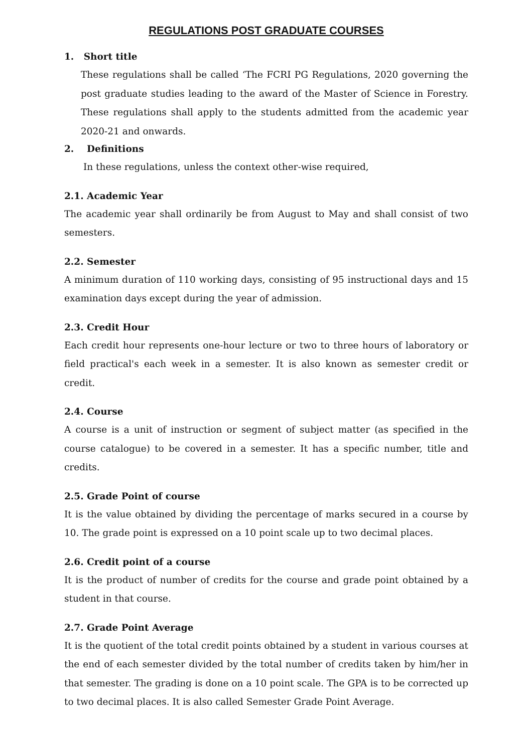REGULATIONS POST GRADUATE COURSES
1. Short title
These regulations shall be called ‘The FCRI PG Regulations, 2020 governing the post graduate studies leading to the award of the Master of Science in Forestry. These regulations shall apply to the students admitted from the academic year 2020-21 and onwards.
2. Definitions
In these regulations, unless the context other-wise required,
2.1. Academic Year
The academic year shall ordinarily be from August to May and shall consist of two semesters.
2.2. Semester
A minimum duration of 110 working days, consisting of 95 instructional days and 15 examination days except during the year of admission.
2.3. Credit Hour
Each credit hour represents one-hour lecture or two to three hours of laboratory or field practical's each week in a semester. It is also known as semester credit or credit.
2.4. Course
A course is a unit of instruction or segment of subject matter (as specified in the course catalogue) to be covered in a semester. It has a specific number, title and credits.
2.5. Grade Point of course
It is the value obtained by dividing the percentage of marks secured in a course by 10. The grade point is expressed on a 10 point scale up to two decimal places.
2.6. Credit point of a course
It is the product of number of credits for the course and grade point obtained by a student in that course.
2.7. Grade Point Average
It is the quotient of the total credit points obtained by a student in various courses at the end of each semester divided by the total number of credits taken by him/her in that semester. The grading is done on a 10 point scale. The GPA is to be corrected up to two decimal places. It is also called Semester Grade Point Average.